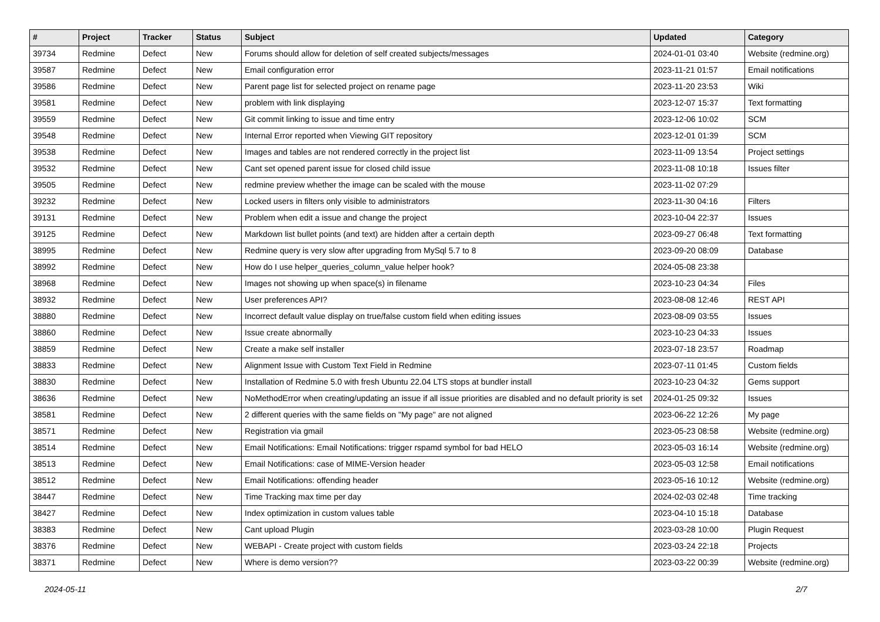| # | Project | Tracker | Status | Subject | Updated | Category |
| --- | --- | --- | --- | --- | --- | --- |
| 39734 | Redmine | Defect | New | Forums should allow for deletion of self created subjects/messages | 2024-01-01 03:40 | Website (redmine.org) |
| 39587 | Redmine | Defect | New | Email configuration error | 2023-11-21 01:57 | Email notifications |
| 39586 | Redmine | Defect | New | Parent page list for selected project on rename page | 2023-11-20 23:53 | Wiki |
| 39581 | Redmine | Defect | New | problem with link displaying | 2023-12-07 15:37 | Text formatting |
| 39559 | Redmine | Defect | New | Git commit linking to issue and time entry | 2023-12-06 10:02 | SCM |
| 39548 | Redmine | Defect | New | Internal Error reported when Viewing GIT repository | 2023-12-01 01:39 | SCM |
| 39538 | Redmine | Defect | New | Images and tables are not rendered correctly in the project list | 2023-11-09 13:54 | Project settings |
| 39532 | Redmine | Defect | New | Cant set opened parent issue for closed child issue | 2023-11-08 10:18 | Issues filter |
| 39505 | Redmine | Defect | New | redmine preview whether the image can be scaled with the mouse | 2023-11-02 07:29 | |
| 39232 | Redmine | Defect | New | Locked users in filters only visible to administrators | 2023-11-30 04:16 | Filters |
| 39131 | Redmine | Defect | New | Problem when edit a issue and change the project | 2023-10-04 22:37 | Issues |
| 39125 | Redmine | Defect | New | Markdown list bullet points (and text) are hidden after a certain depth | 2023-09-27 06:48 | Text formatting |
| 38995 | Redmine | Defect | New | Redmine query is very slow after upgrading from MySql 5.7 to 8 | 2023-09-20 08:09 | Database |
| 38992 | Redmine | Defect | New | How do I use helper_queries_column_value helper hook? | 2024-05-08 23:38 | |
| 38968 | Redmine | Defect | New | Images not showing up when space(s) in filename | 2023-10-23 04:34 | Files |
| 38932 | Redmine | Defect | New | User preferences API? | 2023-08-08 12:46 | REST API |
| 38880 | Redmine | Defect | New | Incorrect default value display on true/false custom field when editing issues | 2023-08-09 03:55 | Issues |
| 38860 | Redmine | Defect | New | Issue create abnormally | 2023-10-23 04:33 | Issues |
| 38859 | Redmine | Defect | New | Create a make self installer | 2023-07-18 23:57 | Roadmap |
| 38833 | Redmine | Defect | New | Alignment Issue with Custom Text Field in Redmine | 2023-07-11 01:45 | Custom fields |
| 38830 | Redmine | Defect | New | Installation of Redmine 5.0 with fresh Ubuntu 22.04 LTS stops at bundler install | 2023-10-23 04:32 | Gems support |
| 38636 | Redmine | Defect | New | NoMethodError when creating/updating an issue if all issue priorities are disabled and no default priority is set | 2024-01-25 09:32 | Issues |
| 38581 | Redmine | Defect | New | 2 different queries with the same fields on "My page" are not aligned | 2023-06-22 12:26 | My page |
| 38571 | Redmine | Defect | New | Registration via gmail | 2023-05-23 08:58 | Website (redmine.org) |
| 38514 | Redmine | Defect | New | Email Notifications: Email Notifications: trigger rspamd symbol for bad HELO | 2023-05-03 16:14 | Website (redmine.org) |
| 38513 | Redmine | Defect | New | Email Notifications: case of MIME-Version header | 2023-05-03 12:58 | Email notifications |
| 38512 | Redmine | Defect | New | Email Notifications: offending header | 2023-05-16 10:12 | Website (redmine.org) |
| 38447 | Redmine | Defect | New | Time Tracking max time per day | 2024-02-03 02:48 | Time tracking |
| 38427 | Redmine | Defect | New | Index optimization in custom values table | 2023-04-10 15:18 | Database |
| 38383 | Redmine | Defect | New | Cant upload Plugin | 2023-03-28 10:00 | Plugin Request |
| 38376 | Redmine | Defect | New | WEBAPI - Create project with custom fields | 2023-03-24 22:18 | Projects |
| 38371 | Redmine | Defect | New | Where is demo version?? | 2023-03-22 00:39 | Website (redmine.org) |
2024-05-11 2/7